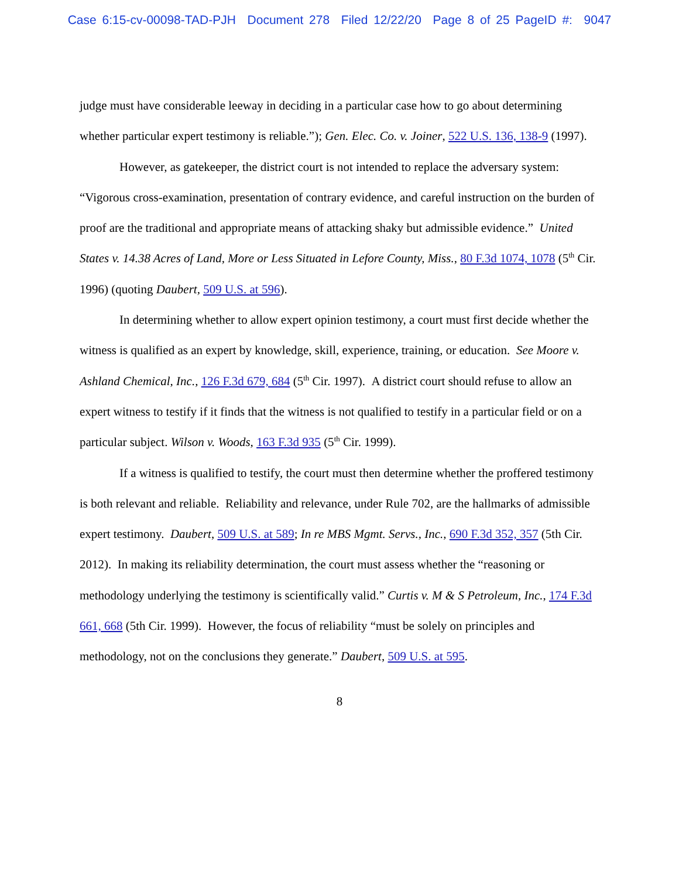Case 6:15-cv-00098-TAD-PJH Document 278 Filed 12/22/20 Page 8 of 25 PageID #: 9047
judge must have considerable leeway in deciding in a particular case how to go about determining whether particular expert testimony is reliable.”); Gen. Elec. Co. v. Joiner, 522 U.S. 136, 138-9 (1997).
However, as gatekeeper, the district court is not intended to replace the adversary system: “Vigorous cross-examination, presentation of contrary evidence, and careful instruction on the burden of proof are the traditional and appropriate means of attacking shaky but admissible evidence.” United States v. 14.38 Acres of Land, More or Less Situated in Lefore County, Miss., 80 F.3d 1074, 1078 (5<sup>th</sup> Cir. 1996) (quoting Daubert, 509 U.S. at 596).
In determining whether to allow expert opinion testimony, a court must first decide whether the witness is qualified as an expert by knowledge, skill, experience, training, or education. See Moore v. Ashland Chemical, Inc., 126 F.3d 679, 684 (5<sup>th</sup> Cir. 1997). A district court should refuse to allow an expert witness to testify if it finds that the witness is not qualified to testify in a particular field or on a particular subject. Wilson v. Woods, 163 F.3d 935 (5<sup>th</sup> Cir. 1999).
If a witness is qualified to testify, the court must then determine whether the proffered testimony is both relevant and reliable. Reliability and relevance, under Rule 702, are the hallmarks of admissible expert testimony. Daubert, 509 U.S. at 589; In re MBS Mgmt. Servs., Inc., 690 F.3d 352, 357 (5th Cir. 2012). In making its reliability determination, the court must assess whether the “reasoning or methodology underlying the testimony is scientifically valid.” Curtis v. M & S Petroleum, Inc., 174 F.3d 661, 668 (5th Cir. 1999). However, the focus of reliability “must be solely on principles and methodology, not on the conclusions they generate.” Daubert, 509 U.S. at 595.
8